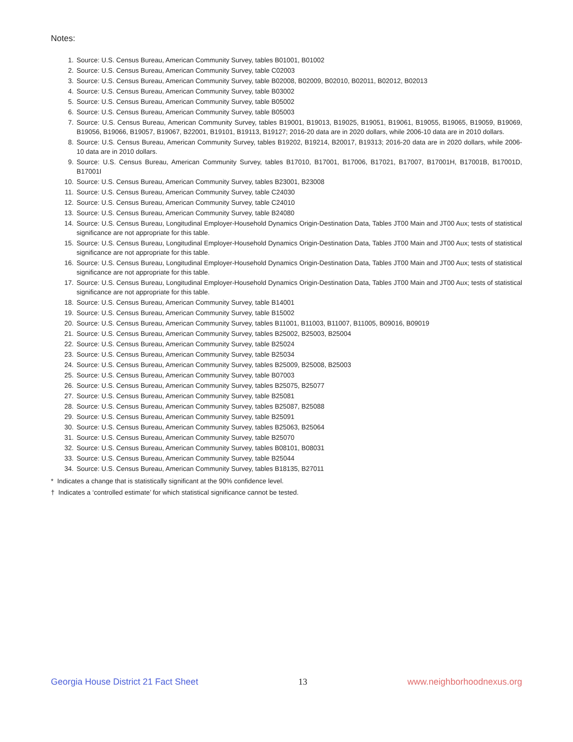Notes:
1. Source: U.S. Census Bureau, American Community Survey, tables B01001, B01002
2. Source: U.S. Census Bureau, American Community Survey, table C02003
3. Source: U.S. Census Bureau, American Community Survey, table B02008, B02009, B02010, B02011, B02012, B02013
4. Source: U.S. Census Bureau, American Community Survey, table B03002
5. Source: U.S. Census Bureau, American Community Survey, table B05002
6. Source: U.S. Census Bureau, American Community Survey, table B05003
7. Source: U.S. Census Bureau, American Community Survey, tables B19001, B19013, B19025, B19051, B19061, B19055, B19065, B19059, B19069, B19056, B19066, B19057, B19067, B22001, B19101, B19113, B19127; 2016-20 data are in 2020 dollars, while 2006-10 data are in 2010 dollars.
8. Source: U.S. Census Bureau, American Community Survey, tables B19202, B19214, B20017, B19313; 2016-20 data are in 2020 dollars, while 2006-10 data are in 2010 dollars.
9. Source: U.S. Census Bureau, American Community Survey, tables B17010, B17001, B17006, B17021, B17007, B17001H, B17001B, B17001D, B17001I
10. Source: U.S. Census Bureau, American Community Survey, tables B23001, B23008
11. Source: U.S. Census Bureau, American Community Survey, table C24030
12. Source: U.S. Census Bureau, American Community Survey, table C24010
13. Source: U.S. Census Bureau, American Community Survey, table B24080
14. Source: U.S. Census Bureau, Longitudinal Employer-Household Dynamics Origin-Destination Data, Tables JT00 Main and JT00 Aux; tests of statistical significance are not appropriate for this table.
15. Source: U.S. Census Bureau, Longitudinal Employer-Household Dynamics Origin-Destination Data, Tables JT00 Main and JT00 Aux; tests of statistical significance are not appropriate for this table.
16. Source: U.S. Census Bureau, Longitudinal Employer-Household Dynamics Origin-Destination Data, Tables JT00 Main and JT00 Aux; tests of statistical significance are not appropriate for this table.
17. Source: U.S. Census Bureau, Longitudinal Employer-Household Dynamics Origin-Destination Data, Tables JT00 Main and JT00 Aux; tests of statistical significance are not appropriate for this table.
18. Source: U.S. Census Bureau, American Community Survey, table B14001
19. Source: U.S. Census Bureau, American Community Survey, table B15002
20. Source: U.S. Census Bureau, American Community Survey, tables B11001, B11003, B11007, B11005, B09016, B09019
21. Source: U.S. Census Bureau, American Community Survey, tables B25002, B25003, B25004
22. Source: U.S. Census Bureau, American Community Survey, table B25024
23. Source: U.S. Census Bureau, American Community Survey, table B25034
24. Source: U.S. Census Bureau, American Community Survey, tables B25009, B25008, B25003
25. Source: U.S. Census Bureau, American Community Survey, table B07003
26. Source: U.S. Census Bureau, American Community Survey, tables B25075, B25077
27. Source: U.S. Census Bureau, American Community Survey, table B25081
28. Source: U.S. Census Bureau, American Community Survey, tables B25087, B25088
29. Source: U.S. Census Bureau, American Community Survey, table B25091
30. Source: U.S. Census Bureau, American Community Survey, tables B25063, B25064
31. Source: U.S. Census Bureau, American Community Survey, table B25070
32. Source: U.S. Census Bureau, American Community Survey, tables B08101, B08031
33. Source: U.S. Census Bureau, American Community Survey, table B25044
34. Source: U.S. Census Bureau, American Community Survey, tables B18135, B27011
* Indicates a change that is statistically significant at the 90% confidence level.
† Indicates a ‘controlled estimate’ for which statistical significance cannot be tested.
Georgia House District 21 Fact Sheet 13 www.neighborhoodnexus.org